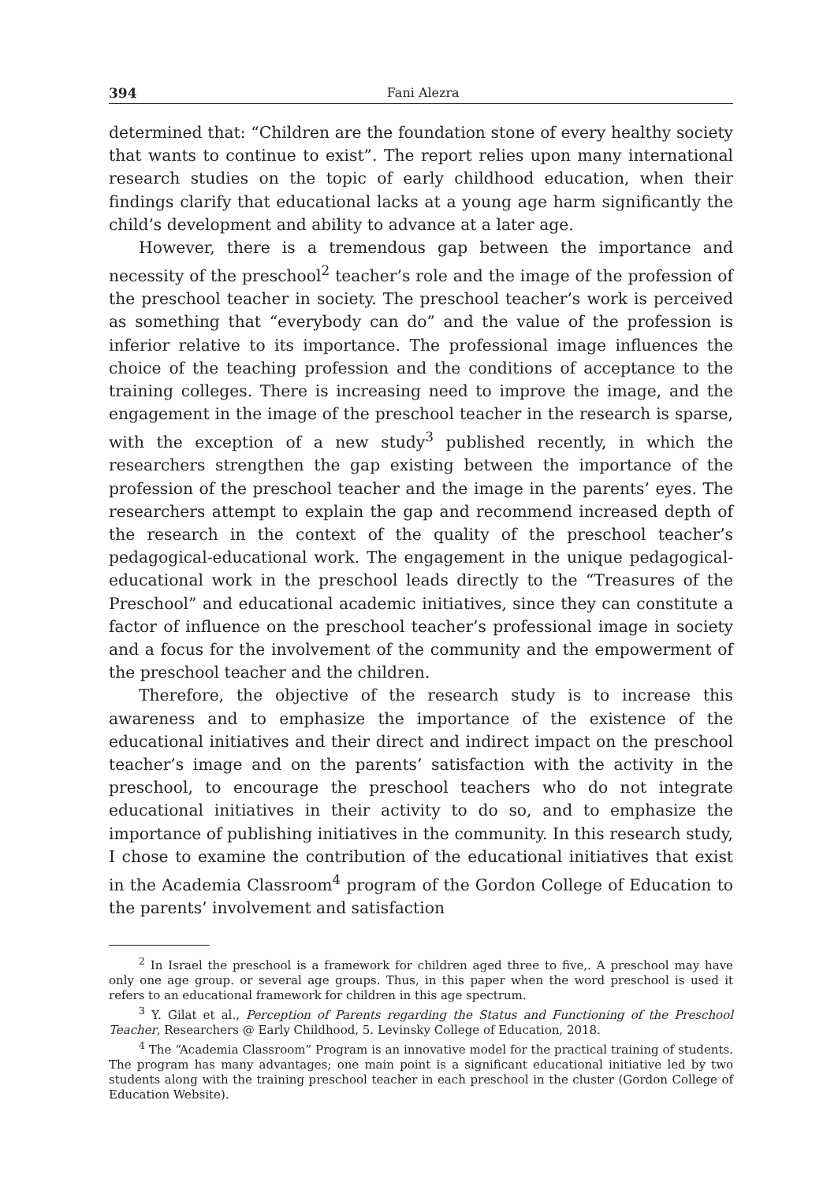394 Fani Alezra
determined that: “Children are the foundation stone of every healthy society that wants to continue to exist”. The report relies upon many international research studies on the topic of early childhood education, when their findings clarify that educational lacks at a young age harm significantly the child’s development and ability to advance at a later age.
However, there is a tremendous gap between the importance and necessity of the preschool<sup>2</sup> teacher’s role and the image of the profession of the preschool teacher in society. The preschool teacher’s work is perceived as something that “everybody can do” and the value of the profession is inferior relative to its importance. The professional image influences the choice of the teaching profession and the conditions of acceptance to the training colleges. There is increasing need to improve the image, and the engagement in the image of the preschool teacher in the research is sparse, with the exception of a new study<sup>3</sup> published recently, in which the researchers strengthen the gap existing between the importance of the profession of the preschool teacher and the image in the parents’ eyes. The researchers attempt to explain the gap and recommend increased depth of the research in the context of the quality of the preschool teacher’s pedagogical-educational work. The engagement in the unique pedagogical-educational work in the preschool leads directly to the “Treasures of the Preschool” and educational academic initiatives, since they can constitute a factor of influence on the preschool teacher’s professional image in society and a focus for the involvement of the community and the empowerment of the preschool teacher and the children.
Therefore, the objective of the research study is to increase this awareness and to emphasize the importance of the existence of the educational initiatives and their direct and indirect impact on the preschool teacher’s image and on the parents’ satisfaction with the activity in the preschool, to encourage the preschool teachers who do not integrate educational initiatives in their activity to do so, and to emphasize the importance of publishing initiatives in the community. In this research study, I chose to examine the contribution of the educational initiatives that exist in the Academia Classroom<sup>4</sup> program of the Gordon College of Education to the parents’ involvement and satisfaction
<sup>2</sup> In Israel the preschool is a framework for children aged three to five,. A preschool may have only one age group. or several age groups. Thus, in this paper when the word preschool is used it refers to an educational framework for children in this age spectrum.
<sup>3</sup> Y. Gilat et al., Perception of Parents regarding the Status and Functioning of the Preschool Teacher, Researchers @ Early Childhood, 5. Levinsky College of Education, 2018.
<sup>4</sup> The “Academia Classroom” Program is an innovative model for the practical training of students. The program has many advantages; one main point is a significant educational initiative led by two students along with the training preschool teacher in each preschool in the cluster (Gordon College of Education Website).